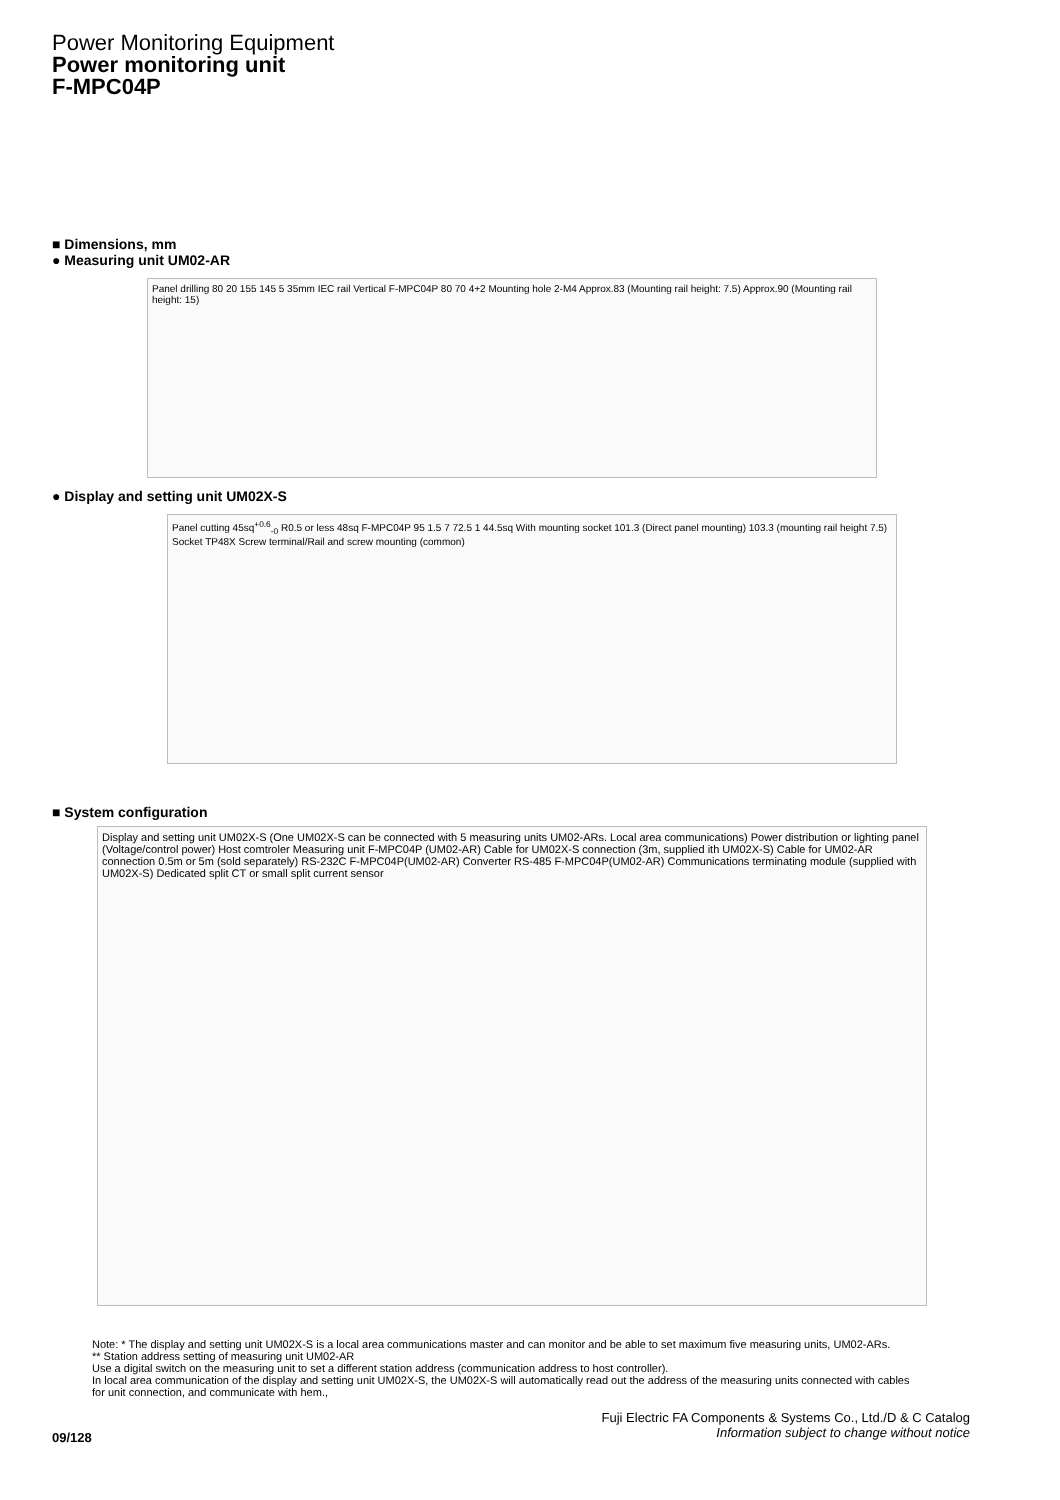Power Monitoring Equipment
Power monitoring unit
F-MPC04P
■ Dimensions, mm
● Measuring unit UM02-AR
Panel drilling 80 20 155 145 5 35mm IEC rail Vertical F-MPC04P 80 70 4+2 Mounting hole 2-M4 Approx.83 (Mounting rail height: 7.5) Approx.90 (Mounting rail height: 15)
● Display and setting unit UM02X-S
Panel cutting 45sq<sup>+0.6</sup><sub>-0</sub> R0.5 or less 48sq F-MPC04P 95 1.5 7 72.5 1 44.5sq With mounting socket 101.3 (Direct panel mounting) 103.3 (mounting rail height 7.5) Socket TP48X Screw terminal/Rail and screw mounting (common)
■ System configuration
Display and setting unit UM02X-S (One UM02X-S can be connected with 5 measuring units UM02-ARs. Local area communications) Power distribution or lighting panel (Voltage/control power) Host comtroler Measuring unit F-MPC04P (UM02-AR) Cable for UM02X-S connection (3m, supplied ith UM02X-S) Cable for UM02-AR connection 0.5m or 5m (sold separately) RS-232C F-MPC04P(UM02-AR) Converter RS-485 F-MPC04P(UM02-AR) Communications terminating module (supplied with UM02X-S) Dedicated split CT or small split current sensor
Note: * The display and setting unit UM02X-S is a local area communications master and can monitor and be able to set maximum five measuring units, UM02-ARs.
** Station address setting of measuring unit UM02-AR
Use a digital switch on the measuring unit to set a different station address (communication address to host controller).
In local area communication of the display and setting unit UM02X-S, the UM02X-S will automatically read out the address of the measuring units connected with cables for unit connection, and communicate with hem.,
09/128
Fuji Electric FA Components & Systems Co., Ltd./D & C Catalog
Information subject to change without notice